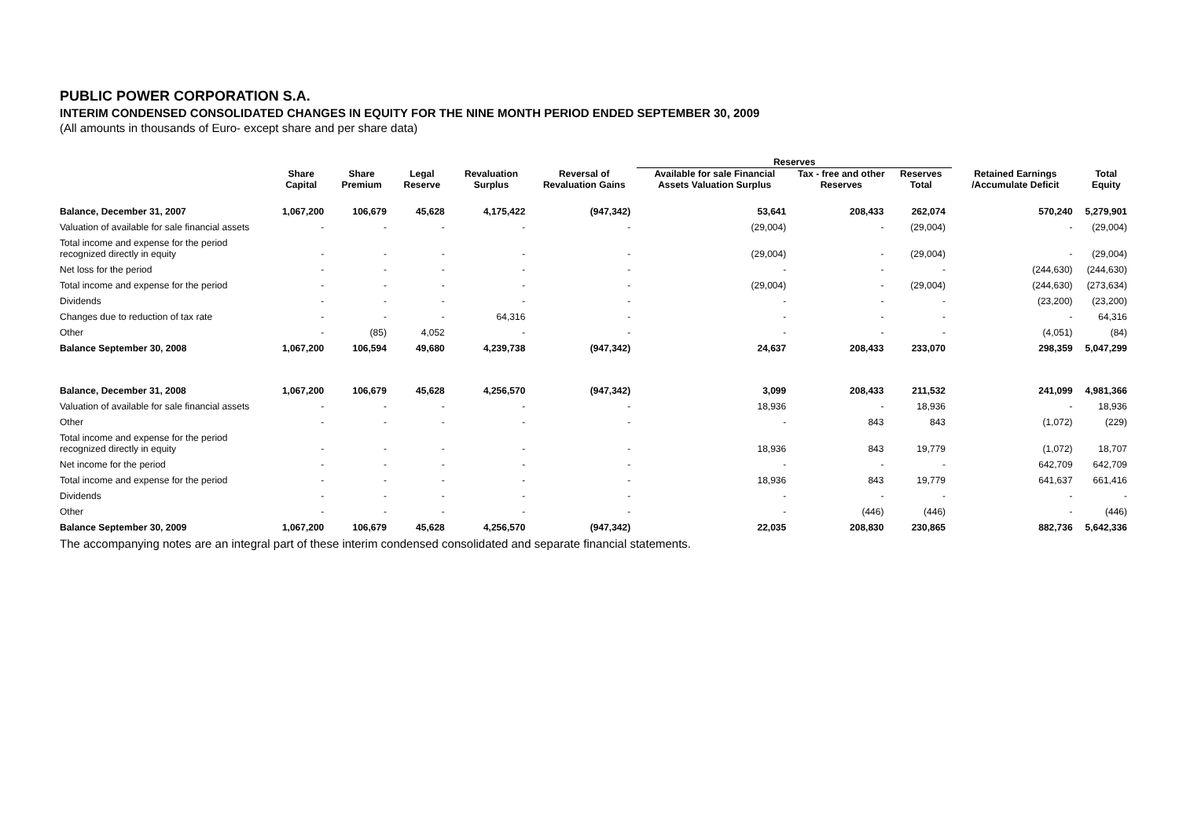PUBLIC POWER CORPORATION S.A.
INTERIM CONDENSED CONSOLIDATED CHANGES IN EQUITY FOR THE NINE MONTH PERIOD ENDED SEPTEMBER 30, 2009
(All amounts in thousands of Euro- except share and per share data)
| | | | | | | Reserves | | | | |
| --- | --- | --- | --- | --- | --- | --- | --- | --- | --- | --- |
| | Share Capital | Share Premium | Legal Reserve | Revaluation Surplus | Reversal of Revaluation Gains | Available for sale Financial Assets Valuation Surplus | Tax - free and other Reserves | Reserves Total | Retained Earnings /Accumulate Deficit | Total Equity |
| Balance, December 31, 2007 | 1,067,200 | 106,679 | 45,628 | 4,175,422 | (947,342) | 53,641 | 208,433 | 262,074 | 570,240 | 5,279,901 |
| Valuation of available for sale financial assets | - | - | - | - | - | (29,004) | - | (29,004) | - | (29,004) |
| Total income and expense for the period recognized directly in equity | - | - | - | - | - | (29,004) | - | (29,004) | - | (29,004) |
| Net loss for the period | - | - | - | - | - | - | - | - | (244,630) | (244,630) |
| Total income and expense for the period | - | - | - | - | - | (29,004) | - | (29,004) | (244,630) | (273,634) |
| Dividends | - | - | - | - | - | - | - | - | (23,200) | (23,200) |
| Changes due to reduction of tax rate | - | - | - | 64,316 | - | - | - | - | - | 64,316 |
| Other | - | (85) | 4,052 | - | - | - | - | - | (4,051) | (84) |
| Balance September 30, 2008 | 1,067,200 | 106,594 | 49,680 | 4,239,738 | (947,342) | 24,637 | 208,433 | 233,070 | 298,359 | 5,047,299 |
| Balance, December 31, 2008 | 1,067,200 | 106,679 | 45,628 | 4,256,570 | (947,342) | 3,099 | 208,433 | 211,532 | 241,099 | 4,981,366 |
| Valuation of available for sale financial assets | - | - | - | - | - | 18,936 | - | 18,936 | - | 18,936 |
| Other | - | - | - | - | - | - | 843 | 843 | (1,072) | (229) |
| Total income and expense for the period recognized directly in equity | - | - | - | - | - | 18,936 | 843 | 19,779 | (1,072) | 18,707 |
| Net income for the period | - | - | - | - | - | - | - | - | 642,709 | 642,709 |
| Total income and expense for the period | - | - | - | - | - | 18,936 | 843 | 19,779 | 641,637 | 661,416 |
| Dividends | - | - | - | - | - | - | - | - | - | - |
| Other | - | - | - | - | - | - | (446) | (446) | - | (446) |
| Balance September 30, 2009 | 1,067,200 | 106,679 | 45,628 | 4,256,570 | (947,342) | 22,035 | 208,830 | 230,865 | 882,736 | 5,642,336 |
The accompanying notes are an integral part of these interim condensed consolidated and separate financial statements.